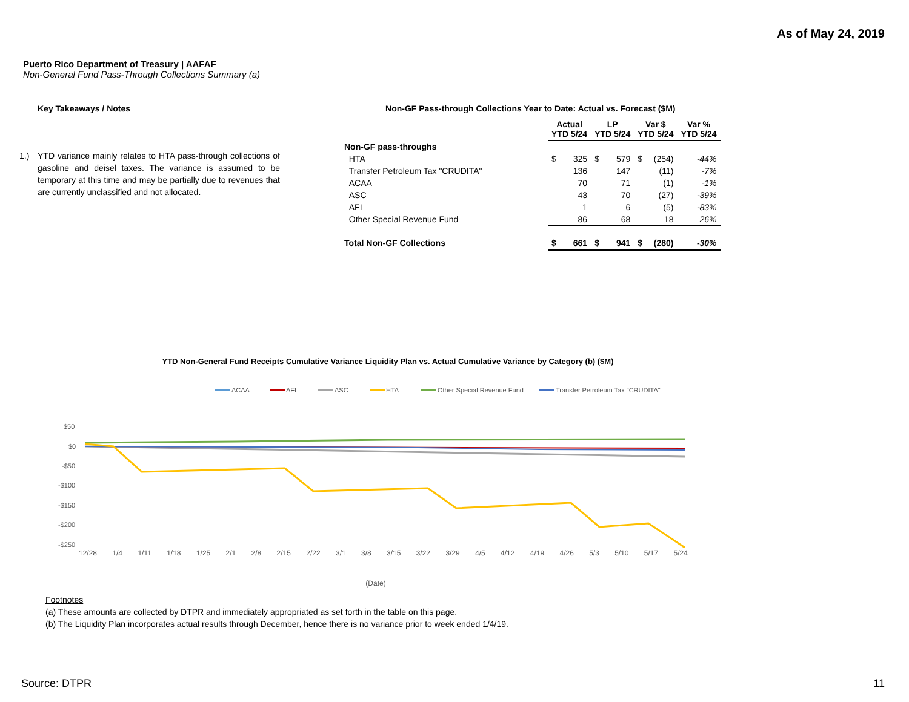As of May 24, 2019
Puerto Rico Department of Treasury | AAFAF
Non-General Fund Pass-Through Collections Summary (a)
Key Takeaways / Notes
1.) YTD variance mainly relates to HTA pass-through collections of gasoline and deisel taxes. The variance is assumed to be temporary at this time and may be partially due to revenues that are currently unclassified and not allocated.
Non-GF Pass-through Collections Year to Date: Actual vs. Forecast ($M)
| | Actual YTD 5/24 | | LP YTD 5/24 | | Var $ YTD 5/24 | | Var % YTD 5/24 |
| --- | --- | --- | --- | --- | --- | --- | --- |
| Non-GF pass-throughs | | | | | | | |
| HTA | $ | 325 | $ | 579 | $ | (254) | -44% |
| Transfer Petroleum Tax "CRUDITA" | | 136 | | 147 | | (11) | -7% |
| ACAA | | 70 | | 71 | | (1) | -1% |
| ASC | | 43 | | 70 | | (27) | -39% |
| AFI | | 1 | | 6 | | (5) | -83% |
| Other Special Revenue Fund | | 86 | | 68 | | 18 | 26% |
| Total Non-GF Collections | $ | 661 | $ | 941 | $ | (280) | -30% |
YTD Non-General Fund Receipts Cumulative Variance Liquidity Plan vs. Actual Cumulative Variance by Category (b) ($M)
ACAA
AFI
ASC
HTA
Other Special Revenue Fund
Transfer Petroleum Tax "CRUDITA"
$50
$0
-$50
-$100
-$150
-$200
-$250
12/28 1/4 1/11 1/18 1/25 2/1 2/8 2/15 2/22 3/1 3/8 3/15 3/22 3/29 4/5 4/12 4/19 4/26 5/3 5/10 5/17 5/24
(Date)
Footnotes
(a) These amounts are collected by DTPR and immediately appropriated as set forth in the table on this page.
(b) The Liquidity Plan incorporates actual results through December, hence there is no variance prior to week ended 1/4/19.
Source: DTPR 11